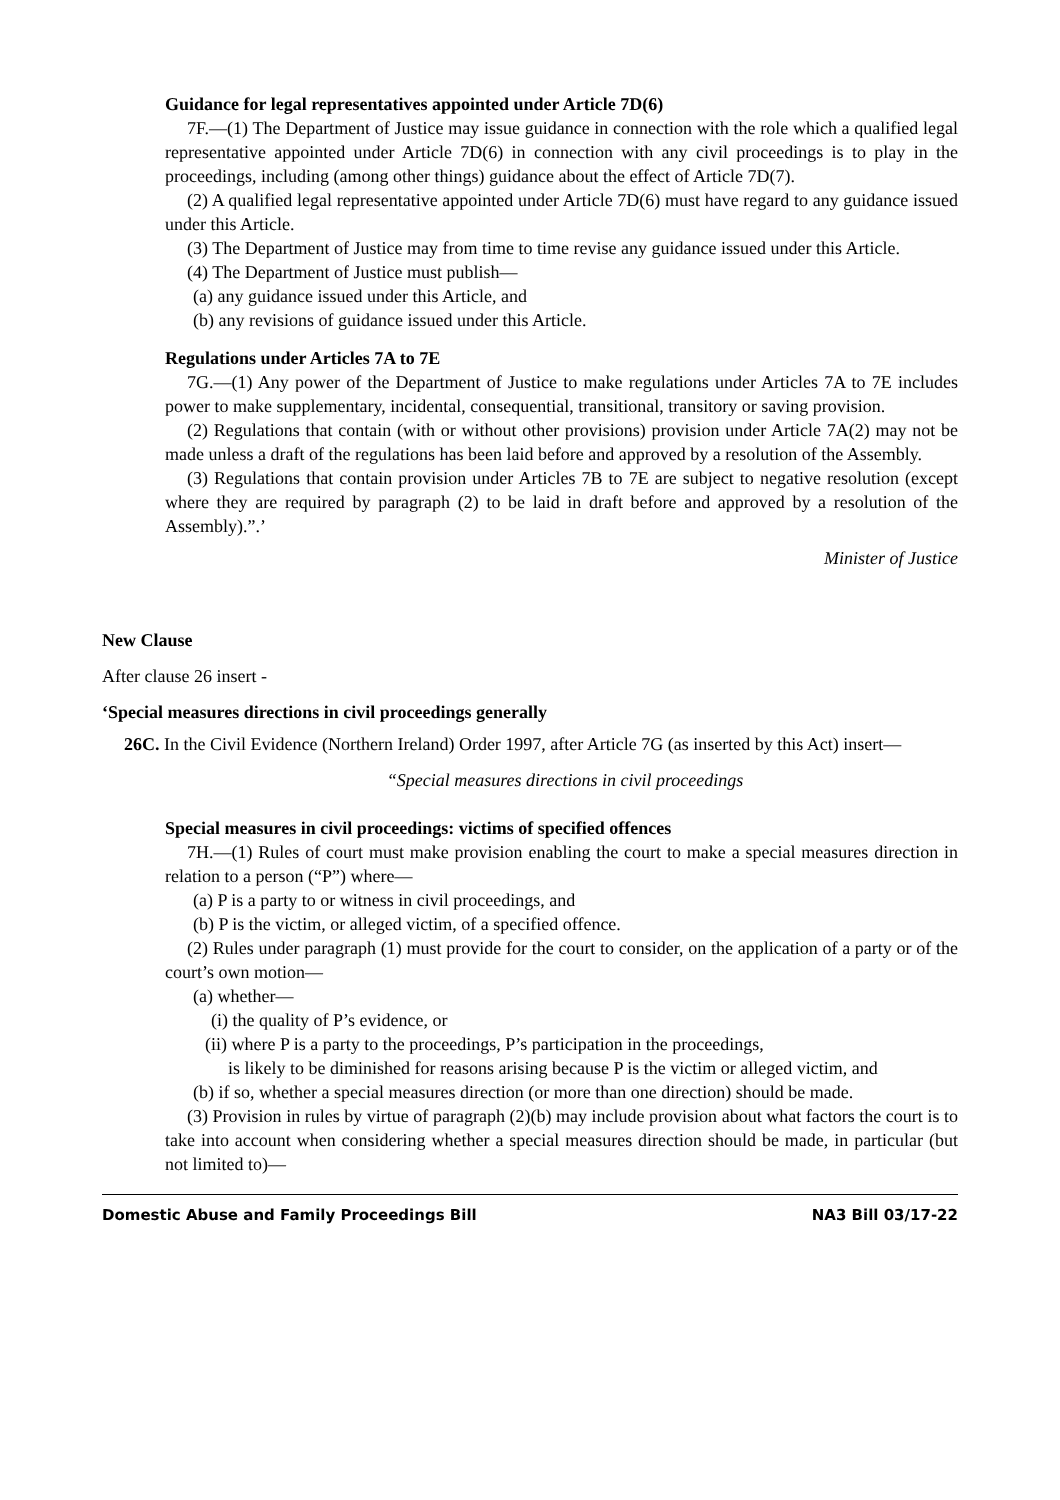Guidance for legal representatives appointed under Article 7D(6)
7F.—(1) The Department of Justice may issue guidance in connection with the role which a qualified legal representative appointed under Article 7D(6) in connection with any civil proceedings is to play in the proceedings, including (among other things) guidance about the effect of Article 7D(7).
(2) A qualified legal representative appointed under Article 7D(6) must have regard to any guidance issued under this Article.
(3) The Department of Justice may from time to time revise any guidance issued under this Article.
(4) The Department of Justice must publish—
(a) any guidance issued under this Article, and
(b) any revisions of guidance issued under this Article.
Regulations under Articles 7A to 7E
7G.—(1) Any power of the Department of Justice to make regulations under Articles 7A to 7E includes power to make supplementary, incidental, consequential, transitional, transitory or saving provision.
(2) Regulations that contain (with or without other provisions) provision under Article 7A(2) may not be made unless a draft of the regulations has been laid before and approved by a resolution of the Assembly.
(3) Regulations that contain provision under Articles 7B to 7E are subject to negative resolution (except where they are required by paragraph (2) to be laid in draft before and approved by a resolution of the Assembly).”.’
Minister of Justice
New Clause
After clause 26 insert -
‘Special measures directions in civil proceedings generally
26C. In the Civil Evidence (Northern Ireland) Order 1997, after Article 7G (as inserted by this Act) insert—
“Special measures directions in civil proceedings
Special measures in civil proceedings: victims of specified offences
7H.—(1) Rules of court must make provision enabling the court to make a special measures direction in relation to a person (“P”) where—
(a) P is a party to or witness in civil proceedings, and
(b) P is the victim, or alleged victim, of a specified offence.
(2) Rules under paragraph (1) must provide for the court to consider, on the application of a party or of the court’s own motion—
(a) whether—
(i) the quality of P’s evidence, or
(ii) where P is a party to the proceedings, P’s participation in the proceedings,
is likely to be diminished for reasons arising because P is the victim or alleged victim, and
(b) if so, whether a special measures direction (or more than one direction) should be made.
(3) Provision in rules by virtue of paragraph (2)(b) may include provision about what factors the court is to take into account when considering whether a special measures direction should be made, in particular (but not limited to)—
Domestic Abuse and Family Proceedings Bill NA3 Bill 03/17-22